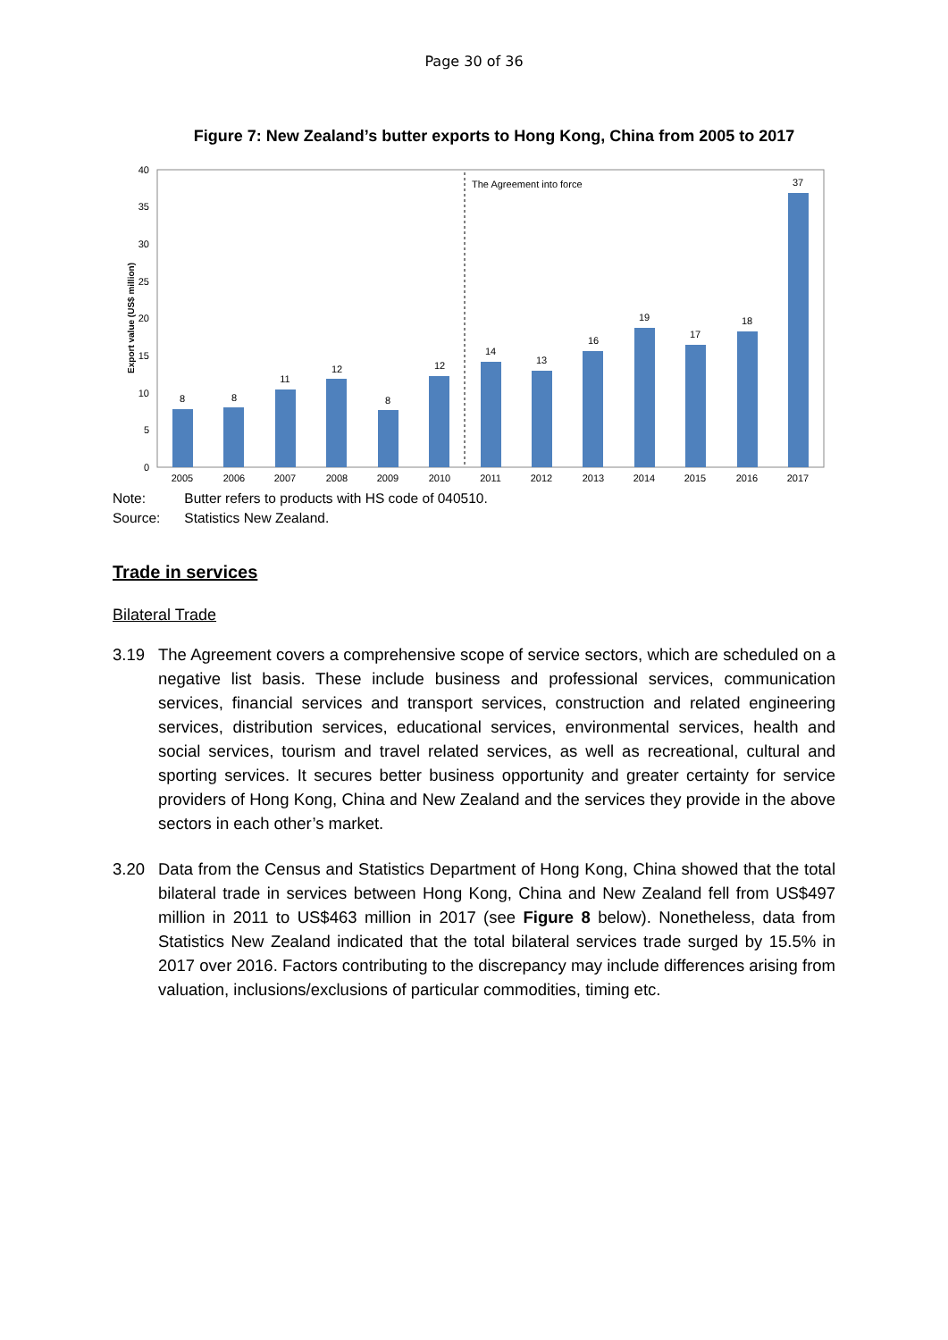Page 30 of 36
Figure 7: New Zealand’s butter exports to Hong Kong, China from 2005 to 2017
0
5
10
15
20
25
30
35
40
Export value (US$ million)
The Agreement into force
8
8
11
12
8
12
14
13
16
19
17
18
37
2005
2006
2007
2008
2009
2010
2011
2012
2013
2014
2015
2016
2017
Note: Butter refers to products with HS code of 040510.
Source: Statistics New Zealand.
Trade in services
Bilateral Trade
3.19 The Agreement covers a comprehensive scope of service sectors, which are scheduled on a negative list basis. These include business and professional services, communication services, financial services and transport services, construction and related engineering services, distribution services, educational services, environmental services, health and social services, tourism and travel related services, as well as recreational, cultural and sporting services. It secures better business opportunity and greater certainty for service providers of Hong Kong, China and New Zealand and the services they provide in the above sectors in each other’s market.
3.20 Data from the Census and Statistics Department of Hong Kong, China showed that the total bilateral trade in services between Hong Kong, China and New Zealand fell from US$497 million in 2011 to US$463 million in 2017 (see Figure 8 below). Nonetheless, data from Statistics New Zealand indicated that the total bilateral services trade surged by 15.5% in 2017 over 2016. Factors contributing to the discrepancy may include differences arising from valuation, inclusions/exclusions of particular commodities, timing etc.